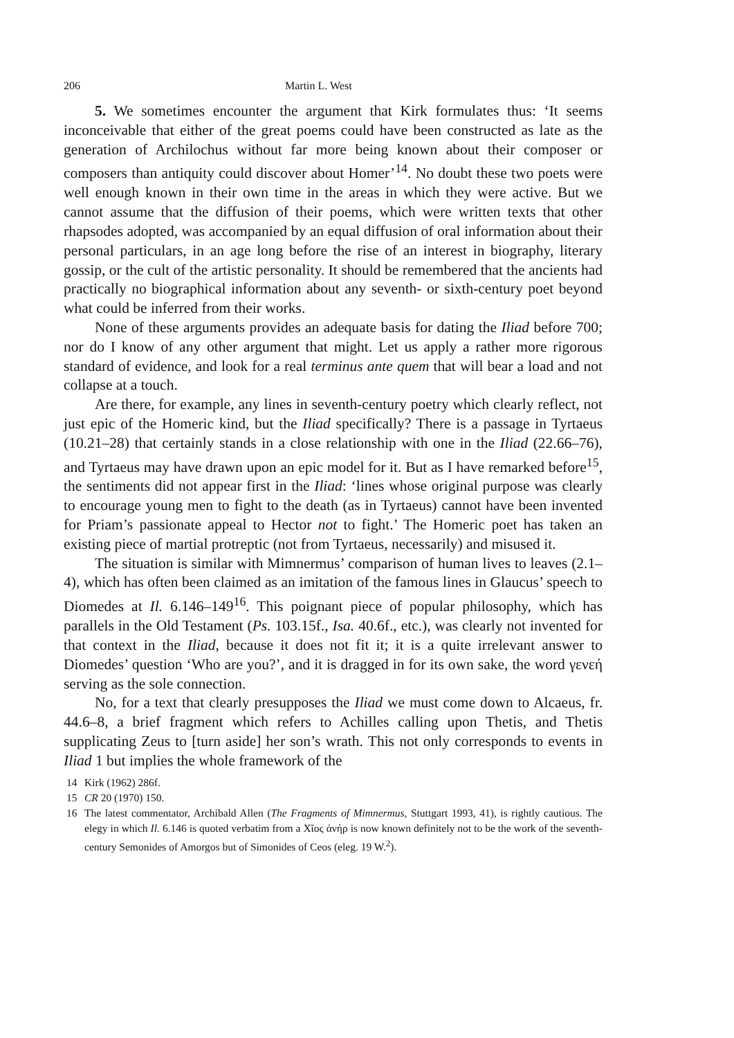206 Martin L. West
5. We sometimes encounter the argument that Kirk formulates thus: ‘It seems inconceivable that either of the great poems could have been constructed as late as the generation of Archilochus without far more being known about their composer or composers than antiquity could discover about Homer’<sup>14</sup>. No doubt these two poets were well enough known in their own time in the areas in which they were active. But we cannot assume that the diffusion of their poems, which were written texts that other rhapsodes adopted, was accompanied by an equal diffusion of oral information about their personal particulars, in an age long before the rise of an interest in biography, literary gossip, or the cult of the artistic personality. It should be remembered that the ancients had practically no biographical information about any seventh- or sixth-century poet beyond what could be inferred from their works.
None of these arguments provides an adequate basis for dating the Iliad before 700; nor do I know of any other argument that might. Let us apply a rather more rigorous standard of evidence, and look for a real terminus ante quem that will bear a load and not collapse at a touch.
Are there, for example, any lines in seventh-century poetry which clearly reflect, not just epic of the Homeric kind, but the Iliad specifically? There is a passage in Tyrtaeus (10.21–28) that certainly stands in a close relationship with one in the Iliad (22.66–76), and Tyrtaeus may have drawn upon an epic model for it. But as I have remarked before<sup>15</sup>, the sentiments did not appear first in the Iliad: ‘lines whose original purpose was clearly to encourage young men to fight to the death (as in Tyrtaeus) cannot have been invented for Priam’s passionate appeal to Hector not to fight.’ The Homeric poet has taken an existing piece of martial protreptic (not from Tyrtaeus, necessarily) and misused it.
The situation is similar with Mimnermus’ comparison of human lives to leaves (2.1–4), which has often been claimed as an imitation of the famous lines in Glaucus’ speech to Diomedes at Il. 6.146–149<sup>16</sup>. This poignant piece of popular philosophy, which has parallels in the Old Testament (Ps. 103.15f., Isa. 40.6f., etc.), was clearly not invented for that context in the Iliad, because it does not fit it; it is a quite irrelevant answer to Diomedes’ question ‘Who are you?’, and it is dragged in for its own sake, the word γενεή serving as the sole connection.
No, for a text that clearly presupposes the Iliad we must come down to Alcaeus, fr. 44.6–8, a brief fragment which refers to Achilles calling upon Thetis, and Thetis supplicating Zeus to [turn aside] her son’s wrath. This not only corresponds to events in Iliad 1 but implies the whole framework of the
14 Kirk (1962) 286f.
15 CR 20 (1970) 150.
16 The latest commentator, Archibald Allen (The Fragments of Mimnermus, Stuttgart 1993, 41), is rightly cautious. The elegy in which Il. 6.146 is quoted verbatim from a Χῖος ἀνήρ is now known definitely not to be the work of the seventh-century Semonides of Amorgos but of Simonides of Ceos (eleg. 19 W.<sup>2</sup>).